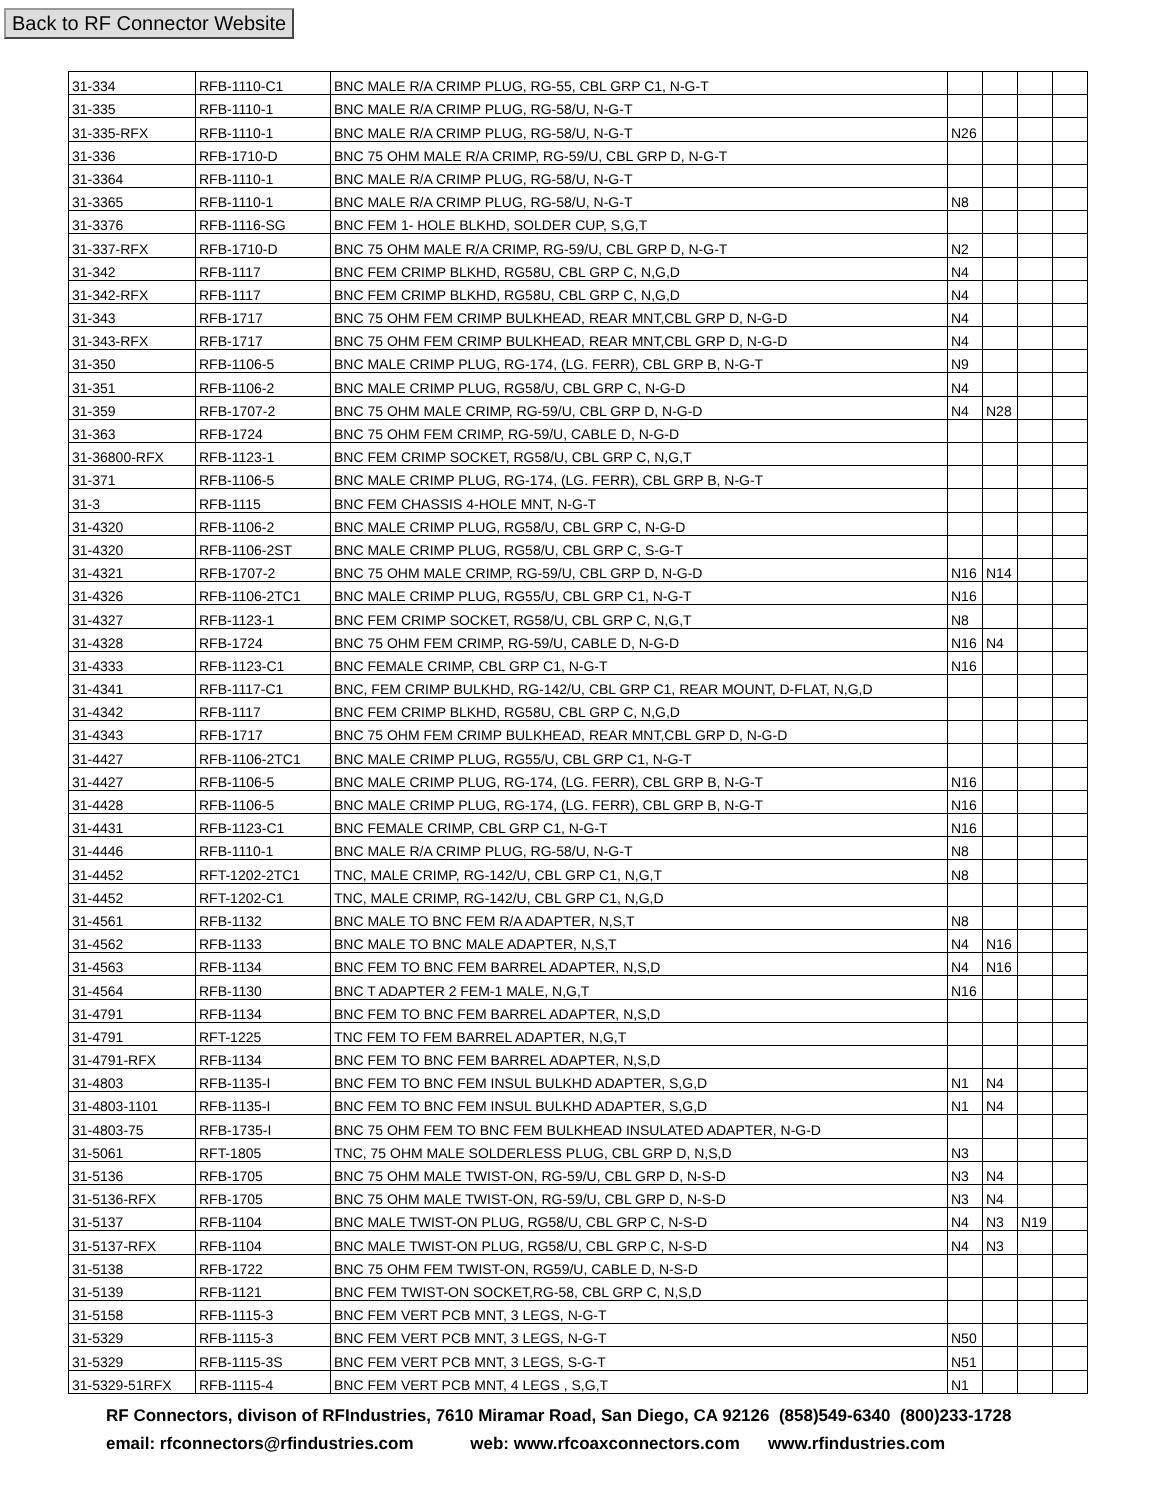Back to RF Connector Website
| 31-334 | RFB-1110-C1 | BNC MALE R/A CRIMP PLUG, RG-55, CBL GRP C1, N-G-T | | | | |
| 31-335 | RFB-1110-1 | BNC MALE R/A CRIMP PLUG, RG-58/U, N-G-T | | | | |
| 31-335-RFX | RFB-1110-1 | BNC MALE R/A CRIMP PLUG, RG-58/U, N-G-T | N26 | | | |
| 31-336 | RFB-1710-D | BNC 75 OHM MALE R/A CRIMP, RG-59/U, CBL GRP D, N-G-T | | | | |
| 31-3364 | RFB-1110-1 | BNC MALE R/A CRIMP PLUG, RG-58/U, N-G-T | | | | |
| 31-3365 | RFB-1110-1 | BNC MALE R/A CRIMP PLUG, RG-58/U, N-G-T | N8 | | | |
| 31-3376 | RFB-1116-SG | BNC FEM 1- HOLE BLKHD, SOLDER CUP, S,G,T | | | | |
| 31-337-RFX | RFB-1710-D | BNC 75 OHM MALE R/A CRIMP, RG-59/U, CBL GRP D, N-G-T | N2 | | | |
| 31-342 | RFB-1117 | BNC FEM CRIMP BLKHD, RG58U, CBL GRP C, N,G,D | N4 | | | |
| 31-342-RFX | RFB-1117 | BNC FEM CRIMP BLKHD, RG58U, CBL GRP C, N,G,D | N4 | | | |
| 31-343 | RFB-1717 | BNC 75 OHM FEM CRIMP BULKHEAD, REAR MNT,CBL GRP D, N-G-D | N4 | | | |
| 31-343-RFX | RFB-1717 | BNC 75 OHM FEM CRIMP BULKHEAD, REAR MNT,CBL GRP D, N-G-D | N4 | | | |
| 31-350 | RFB-1106-5 | BNC MALE CRIMP PLUG, RG-174, (LG. FERR), CBL GRP B, N-G-T | N9 | | | |
| 31-351 | RFB-1106-2 | BNC MALE CRIMP PLUG, RG58/U, CBL GRP C, N-G-D | N4 | | | |
| 31-359 | RFB-1707-2 | BNC 75 OHM MALE CRIMP, RG-59/U, CBL GRP D, N-G-D | N4 | N28 | | |
| 31-363 | RFB-1724 | BNC 75 OHM FEM CRIMP, RG-59/U, CABLE D, N-G-D | | | | |
| 31-36800-RFX | RFB-1123-1 | BNC FEM CRIMP SOCKET, RG58/U, CBL GRP C, N,G,T | | | | |
| 31-371 | RFB-1106-5 | BNC MALE CRIMP PLUG, RG-174, (LG. FERR), CBL GRP B, N-G-T | | | | |
| 31-3 | RFB-1115 | BNC FEM CHASSIS 4-HOLE MNT, N-G-T | | | | |
| 31-4320 | RFB-1106-2 | BNC MALE CRIMP PLUG, RG58/U, CBL GRP C, N-G-D | | | | |
| 31-4320 | RFB-1106-2ST | BNC MALE CRIMP PLUG, RG58/U, CBL GRP C, S-G-T | | | | |
| 31-4321 | RFB-1707-2 | BNC 75 OHM MALE CRIMP, RG-59/U, CBL GRP D, N-G-D | N16 | N14 | | |
| 31-4326 | RFB-1106-2TC1 | BNC MALE CRIMP PLUG, RG55/U, CBL GRP C1, N-G-T | N16 | | | |
| 31-4327 | RFB-1123-1 | BNC FEM CRIMP SOCKET, RG58/U, CBL GRP C, N,G,T | N8 | | | |
| 31-4328 | RFB-1724 | BNC 75 OHM FEM CRIMP, RG-59/U, CABLE D, N-G-D | N16 | N4 | | |
| 31-4333 | RFB-1123-C1 | BNC FEMALE CRIMP, CBL GRP C1, N-G-T | N16 | | | |
| 31-4341 | RFB-1117-C1 | BNC, FEM CRIMP BULKHD, RG-142/U, CBL GRP C1, REAR MOUNT, D-FLAT, N,G,D | | | | |
| 31-4342 | RFB-1117 | BNC FEM CRIMP BLKHD, RG58U, CBL GRP C, N,G,D | | | | |
| 31-4343 | RFB-1717 | BNC 75 OHM FEM CRIMP BULKHEAD, REAR MNT,CBL GRP D, N-G-D | | | | |
| 31-4427 | RFB-1106-2TC1 | BNC MALE CRIMP PLUG, RG55/U, CBL GRP C1, N-G-T | | | | |
| 31-4427 | RFB-1106-5 | BNC MALE CRIMP PLUG, RG-174, (LG. FERR), CBL GRP B, N-G-T | N16 | | | |
| 31-4428 | RFB-1106-5 | BNC MALE CRIMP PLUG, RG-174, (LG. FERR), CBL GRP B, N-G-T | N16 | | | |
| 31-4431 | RFB-1123-C1 | BNC FEMALE CRIMP, CBL GRP C1, N-G-T | N16 | | | |
| 31-4446 | RFB-1110-1 | BNC MALE R/A CRIMP PLUG, RG-58/U, N-G-T | N8 | | | |
| 31-4452 | RFT-1202-2TC1 | TNC, MALE CRIMP, RG-142/U, CBL GRP C1, N,G,T | N8 | | | |
| 31-4452 | RFT-1202-C1 | TNC, MALE CRIMP, RG-142/U, CBL GRP C1, N,G,D | | | | |
| 31-4561 | RFB-1132 | BNC MALE TO BNC FEM R/A ADAPTER, N,S,T | N8 | | | |
| 31-4562 | RFB-1133 | BNC MALE TO BNC MALE ADAPTER, N,S,T | N4 | N16 | | |
| 31-4563 | RFB-1134 | BNC FEM TO BNC FEM BARREL ADAPTER, N,S,D | N4 | N16 | | |
| 31-4564 | RFB-1130 | BNC T ADAPTER 2 FEM-1 MALE, N,G,T | N16 | | | |
| 31-4791 | RFB-1134 | BNC FEM TO BNC FEM BARREL ADAPTER, N,S,D | | | | |
| 31-4791 | RFT-1225 | TNC FEM TO FEM BARREL ADAPTER, N,G,T | | | | |
| 31-4791-RFX | RFB-1134 | BNC FEM TO BNC FEM BARREL ADAPTER, N,S,D | | | | |
| 31-4803 | RFB-1135-I | BNC FEM TO BNC FEM INSUL BULKHD ADAPTER, S,G,D | N1 | N4 | | |
| 31-4803-1101 | RFB-1135-I | BNC FEM TO BNC FEM INSUL BULKHD ADAPTER, S,G,D | N1 | N4 | | |
| 31-4803-75 | RFB-1735-I | BNC 75 OHM FEM TO BNC FEM BULKHEAD INSULATED ADAPTER, N-G-D | | | | |
| 31-5061 | RFT-1805 | TNC, 75 OHM MALE SOLDERLESS PLUG, CBL GRP D, N,S,D | N3 | | | |
| 31-5136 | RFB-1705 | BNC 75 OHM MALE TWIST-ON, RG-59/U, CBL GRP D, N-S-D | N3 | N4 | | |
| 31-5136-RFX | RFB-1705 | BNC 75 OHM MALE TWIST-ON, RG-59/U, CBL GRP D, N-S-D | N3 | N4 | | |
| 31-5137 | RFB-1104 | BNC MALE TWIST-ON PLUG, RG58/U, CBL GRP C, N-S-D | N4 | N3 | N19 | |
| 31-5137-RFX | RFB-1104 | BNC MALE TWIST-ON PLUG, RG58/U, CBL GRP C, N-S-D | N4 | N3 | | |
| 31-5138 | RFB-1722 | BNC 75 OHM FEM TWIST-ON, RG59/U, CABLE D, N-S-D | | | | |
| 31-5139 | RFB-1121 | BNC FEM TWIST-ON SOCKET,RG-58, CBL GRP C, N,S,D | | | | |
| 31-5158 | RFB-1115-3 | BNC FEM VERT PCB MNT, 3 LEGS, N-G-T | | | | |
| 31-5329 | RFB-1115-3 | BNC FEM VERT PCB MNT, 3 LEGS, N-G-T | N50 | | | |
| 31-5329 | RFB-1115-3S | BNC FEM VERT PCB MNT, 3 LEGS, S-G-T | N51 | | | |
| 31-5329-51RFX | RFB-1115-4 | BNC FEM VERT PCB MNT, 4 LEGS , S,G,T | N1 | | | |
RF Connectors, divison of RFIndustries, 7610 Miramar Road, San Diego, CA 92126 (858)549-6340 (800)233-1728
email: rfconnectors@rfindustries.com web: www.rfcoaxconnectors.com www.rfindustries.com